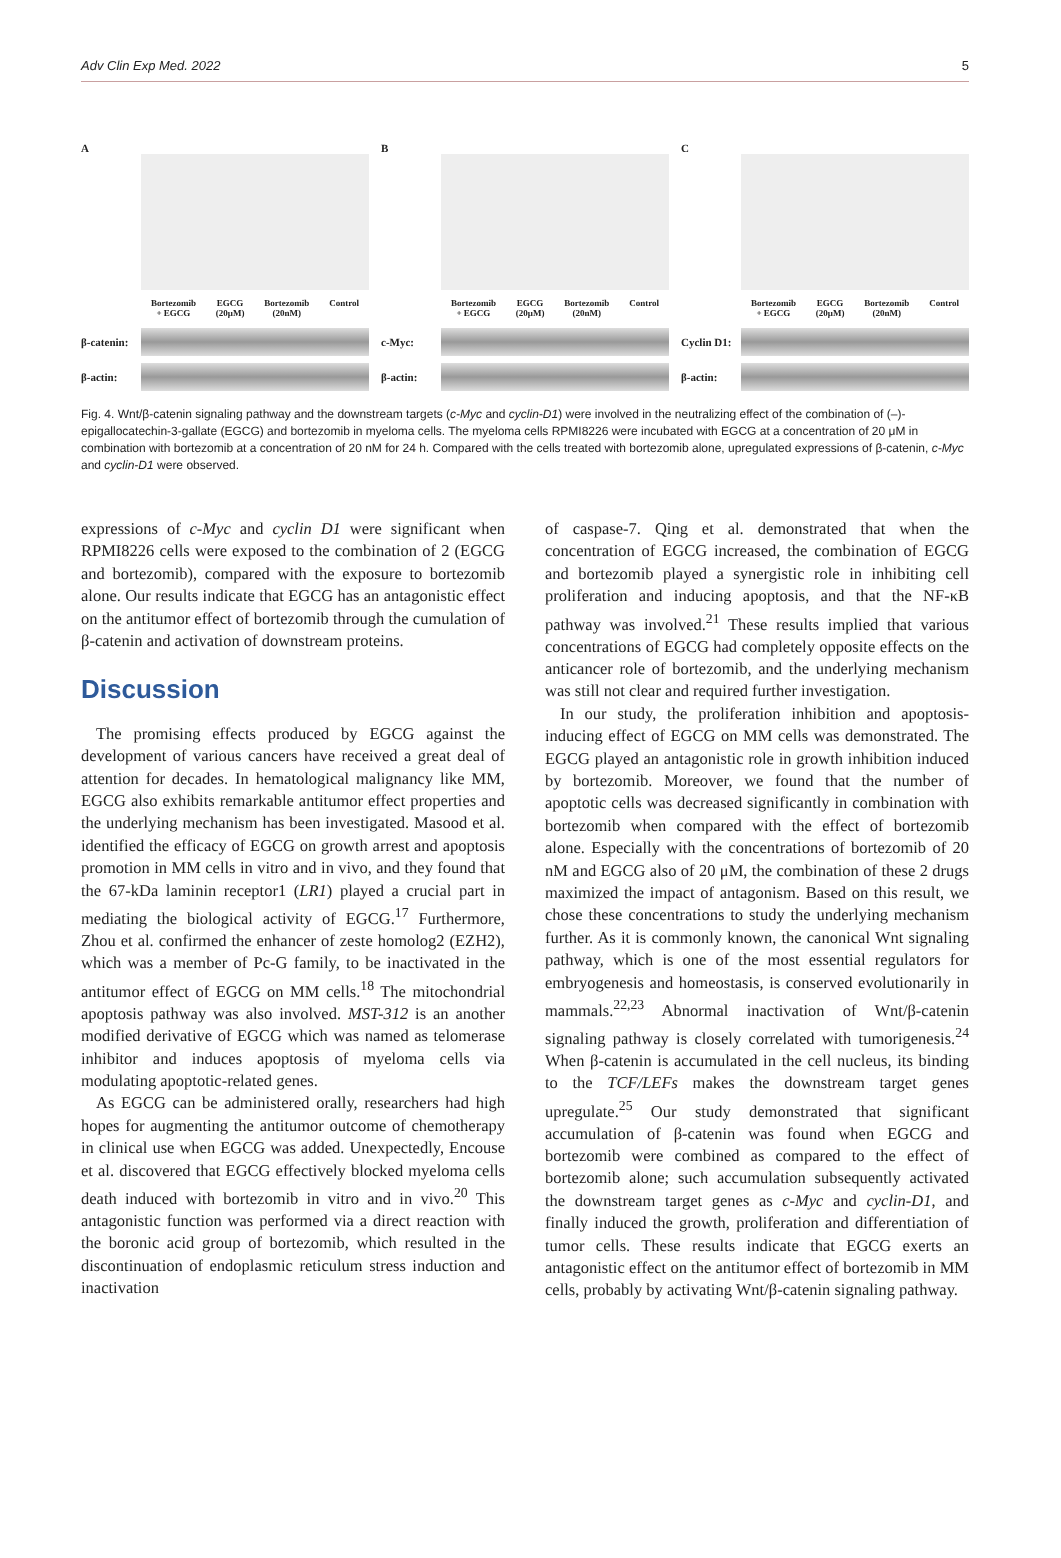Adv Clin Exp Med. 2022 5
A
Bortezomib
+ EGCG EGCG
(20μM) Bortezomib
(20nM) Control
β-catenin:
β-actin:
B
Bortezomib
+ EGCG EGCG
(20μM) Bortezomib
(20nM) Control
c-Myc:
β-actin:
C
Bortezomib
+ EGCG EGCG
(20μM) Bortezomib
(20nM) Control
Cyclin D1:
β-actin:
Fig. 4. Wnt/β-catenin signaling pathway and the downstream targets (c-Myc and cyclin-D1) were involved in the neutralizing effect of the combination of (–)-epigallocatechin-3-gallate (EGCG) and bortezomib in myeloma cells. The myeloma cells RPMI8226 were incubated with EGCG at a concentration of 20 μM in combination with bortezomib at a concentration of 20 nM for 24 h. Compared with the cells treated with bortezomib alone, upregulated expressions of β-catenin, c-Myc and cyclin-D1 were observed.
expressions of c-Myc and cyclin D1 were significant when RPMI8226 cells were exposed to the combination of 2 (EGCG and bortezomib), compared with the exposure to bortezomib alone. Our results indicate that EGCG has an antagonistic effect on the antitumor effect of bortezomib through the cumulation of β-catenin and activation of downstream proteins.
Discussion
The promising effects produced by EGCG against the development of various cancers have received a great deal of attention for decades. In hematological malignancy like MM, EGCG also exhibits remarkable antitumor effect properties and the underlying mechanism has been investigated. Masood et al. identified the efficacy of EGCG on growth arrest and apoptosis promotion in MM cells in vitro and in vivo, and they found that the 67-kDa laminin receptor1 (LR1) played a crucial part in mediating the biological activity of EGCG.<sup>17</sup> Furthermore, Zhou et al. confirmed the enhancer of zeste homolog2 (EZH2), which was a member of Pc-G family, to be inactivated in the antitumor effect of EGCG on MM cells.<sup>18</sup> The mitochondrial apoptosis pathway was also involved. MST-312 is an another modified derivative of EGCG which was named as telomerase inhibitor and induces apoptosis of myeloma cells via modulating apoptotic-related genes.
As EGCG can be administered orally, researchers had high hopes for augmenting the antitumor outcome of chemotherapy in clinical use when EGCG was added. Unexpectedly, Encouse et al. discovered that EGCG effectively blocked myeloma cells death induced with bortezomib in vitro and in vivo.<sup>20</sup> This antagonistic function was performed via a direct reaction with the boronic acid group of bortezomib, which resulted in the discontinuation of endoplasmic reticulum stress induction and inactivation
of caspase-7. Qing et al. demonstrated that when the concentration of EGCG increased, the combination of EGCG and bortezomib played a synergistic role in inhibiting cell proliferation and inducing apoptosis, and that the NF-κB pathway was involved.<sup>21</sup> These results implied that various concentrations of EGCG had completely opposite effects on the anticancer role of bortezomib, and the underlying mechanism was still not clear and required further investigation.
In our study, the proliferation inhibition and apoptosis-inducing effect of EGCG on MM cells was demonstrated. The EGCG played an antagonistic role in growth inhibition induced by bortezomib. Moreover, we found that the number of apoptotic cells was decreased significantly in combination with bortezomib when compared with the effect of bortezomib alone. Especially with the concentrations of bortezomib of 20 nM and EGCG also of 20 μM, the combination of these 2 drugs maximized the impact of antagonism. Based on this result, we chose these concentrations to study the underlying mechanism further. As it is commonly known, the canonical Wnt signaling pathway, which is one of the most essential regulators for embryogenesis and homeostasis, is conserved evolutionarily in mammals.<sup>22,23</sup> Abnormal inactivation of Wnt/β-catenin signaling pathway is closely correlated with tumorigenesis.<sup>24</sup> When β-catenin is accumulated in the cell nucleus, its binding to the TCF/LEFs makes the downstream target genes upregulate.<sup>25</sup> Our study demonstrated that significant accumulation of β-catenin was found when EGCG and bortezomib were combined as compared to the effect of bortezomib alone; such accumulation subsequently activated the downstream target genes as c-Myc and cyclin-D1, and finally induced the growth, proliferation and differentiation of tumor cells. These results indicate that EGCG exerts an antagonistic effect on the antitumor effect of bortezomib in MM cells, probably by activating Wnt/β-catenin signaling pathway.